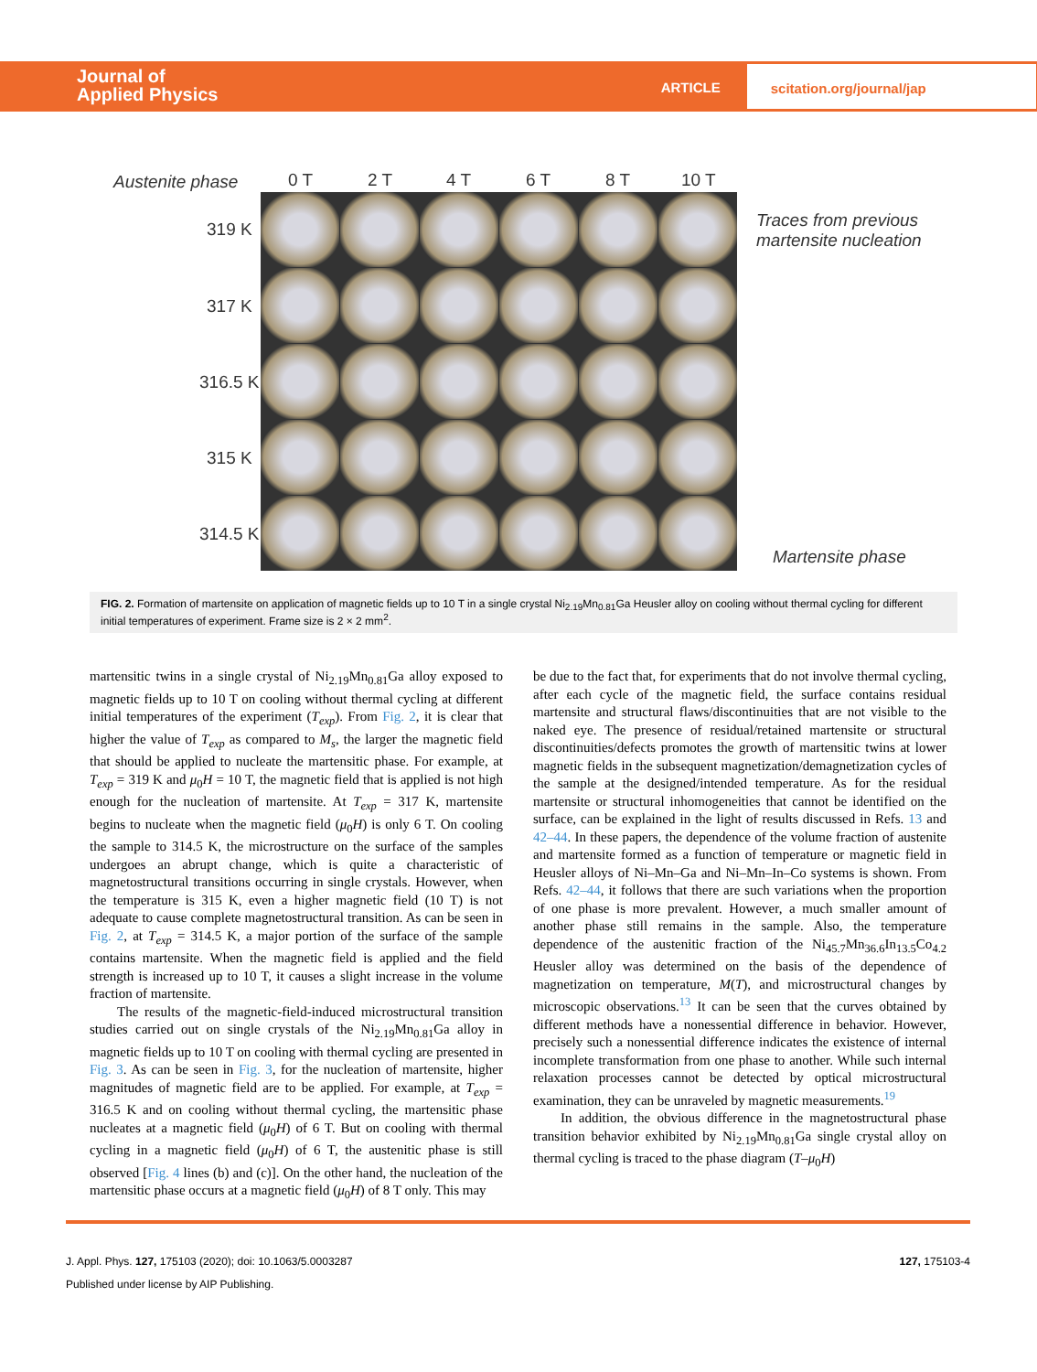Journal of
Applied Physics
ARTICLE scitation.org/journal/jap
Austenite phase 0 T 2 T 4 T 6 T 8 T 10 T
319 K
317 K
316.5 K
315 K
314.5 K
Traces from previous
martensite nucleation
Martensite phase
FIG. 2. Formation of martensite on application of magnetic fields up to 10 T in a single crystal Ni<sub>2.19</sub>Mn<sub>0.81</sub>Ga Heusler alloy on cooling without thermal cycling for different initial temperatures of experiment. Frame size is 2 × 2 mm<sup>2</sup>.
martensitic twins in a single crystal of Ni<sub>2.19</sub>Mn<sub>0.81</sub>Ga alloy exposed to magnetic fields up to 10 T on cooling without thermal cycling at different initial temperatures of the experiment (T<sub>exp</sub>). From Fig. 2, it is clear that higher the value of T<sub>exp</sub> as compared to M<sub>s</sub>, the larger the magnetic field that should be applied to nucleate the martensitic phase. For example, at T<sub>exp</sub> = 319 K and μ<sub>0</sub>H = 10 T, the magnetic field that is applied is not high enough for the nucleation of martensite. At T<sub>exp</sub> = 317 K, martensite begins to nucleate when the magnetic field (μ<sub>0</sub>H) is only 6 T. On cooling the sample to 314.5 K, the microstructure on the surface of the samples undergoes an abrupt change, which is quite a characteristic of magnetostructural transitions occurring in single crystals. However, when the temperature is 315 K, even a higher magnetic field (10 T) is not adequate to cause complete magnetostructural transition. As can be seen in Fig. 2, at T<sub>exp</sub> = 314.5 K, a major portion of the surface of the sample contains martensite. When the magnetic field is applied and the field strength is increased up to 10 T, it causes a slight increase in the volume fraction of martensite.
  The results of the magnetic-field-induced microstructural transition studies carried out on single crystals of the Ni<sub>2.19</sub>Mn<sub>0.81</sub>Ga alloy in magnetic fields up to 10 T on cooling with thermal cycling are presented in Fig. 3. As can be seen in Fig. 3, for the nucleation of martensite, higher magnitudes of magnetic field are to be applied. For example, at T<sub>exp</sub> = 316.5 K and on cooling without thermal cycling, the martensitic phase nucleates at a magnetic field (μ<sub>0</sub>H) of 6 T. But on cooling with thermal cycling in a magnetic field (μ<sub>0</sub>H) of 6 T, the austenitic phase is still observed [Fig. 4 lines (b) and (c)]. On the other hand, the nucleation of the martensitic phase occurs at a magnetic field (μ<sub>0</sub>H) of 8 T only. This may
be due to the fact that, for experiments that do not involve thermal cycling, after each cycle of the magnetic field, the surface contains residual martensite and structural flaws/discontinuities that are not visible to the naked eye. The presence of residual/retained martensite or structural discontinuities/defects promotes the growth of martensitic twins at lower magnetic fields in the subsequent magnetization/demagnetization cycles of the sample at the designed/intended temperature. As for the residual martensite or structural inhomogeneities that cannot be identified on the surface, can be explained in the light of results discussed in Refs. 13 and 42–44. In these papers, the dependence of the volume fraction of austenite and martensite formed as a function of temperature or magnetic field in Heusler alloys of Ni–Mn–Ga and Ni–Mn–In–Co systems is shown. From Refs. 42–44, it follows that there are such variations when the proportion of one phase is more prevalent. However, a much smaller amount of another phase still remains in the sample. Also, the temperature dependence of the austenitic fraction of the Ni<sub>45.7</sub>Mn<sub>36.6</sub>In<sub>13.5</sub>Co<sub>4.2</sub> Heusler alloy was determined on the basis of the dependence of magnetization on temperature, M(T), and microstructural changes by microscopic observations.<sup>13</sup> It can be seen that the curves obtained by different methods have a nonessential difference in behavior. However, precisely such a nonessential difference indicates the existence of internal incomplete transformation from one phase to another. While such internal relaxation processes cannot be detected by optical microstructural examination, they can be unraveled by magnetic measurements.<sup>19</sup>
  In addition, the obvious difference in the magnetostructural phase transition behavior exhibited by Ni<sub>2.19</sub>Mn<sub>0.81</sub>Ga single crystal alloy on thermal cycling is traced to the phase diagram (T–μ<sub>0</sub>H)
J. Appl. Phys. 127, 175103 (2020); doi: 10.1063/5.0003287 127, 175103-4
Published under license by AIP Publishing.